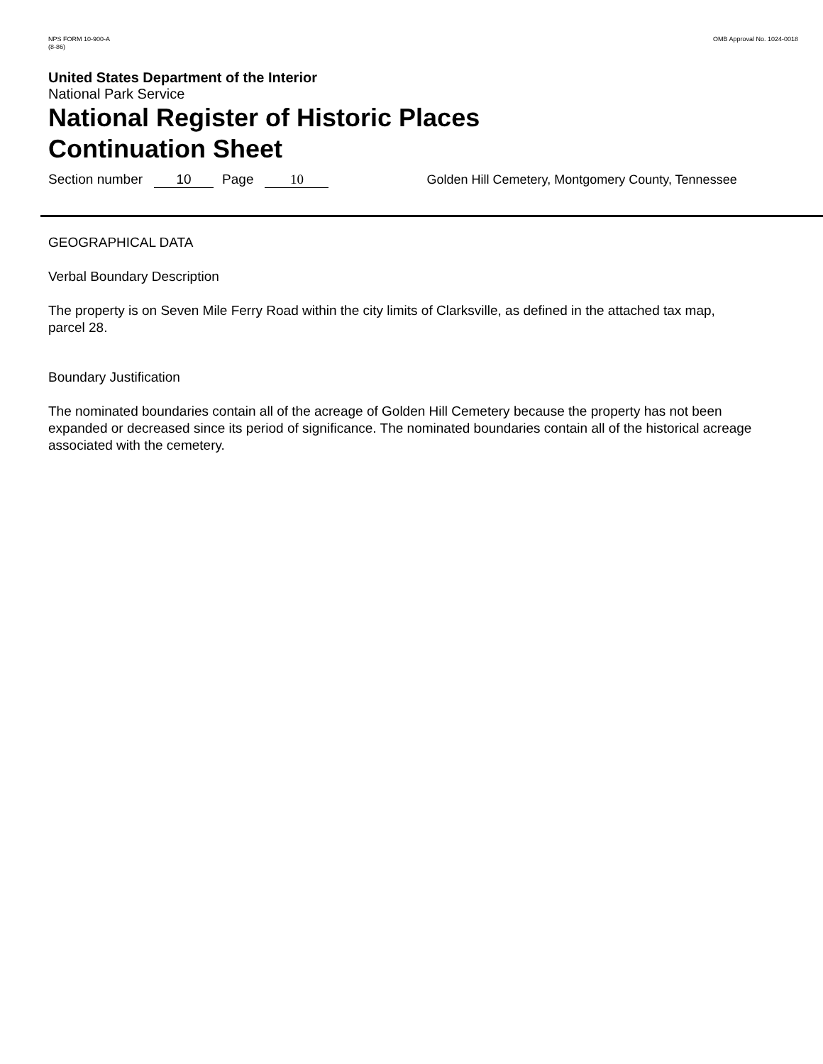NPS FORM 10-900-A
(8-86)
OMB Approval No. 1024-0018
United States Department of the Interior
National Park Service
National Register of Historic Places
Continuation Sheet
Section number 10 Page 10 Golden Hill Cemetery, Montgomery County, Tennessee
GEOGRAPHICAL DATA
Verbal Boundary Description
The property is on Seven Mile Ferry Road within the city limits of Clarksville, as defined in the attached tax map, parcel 28.
Boundary Justification
The nominated boundaries contain all of the acreage of Golden Hill Cemetery because the property has not been expanded or decreased since its period of significance. The nominated boundaries contain all of the historical acreage associated with the cemetery.